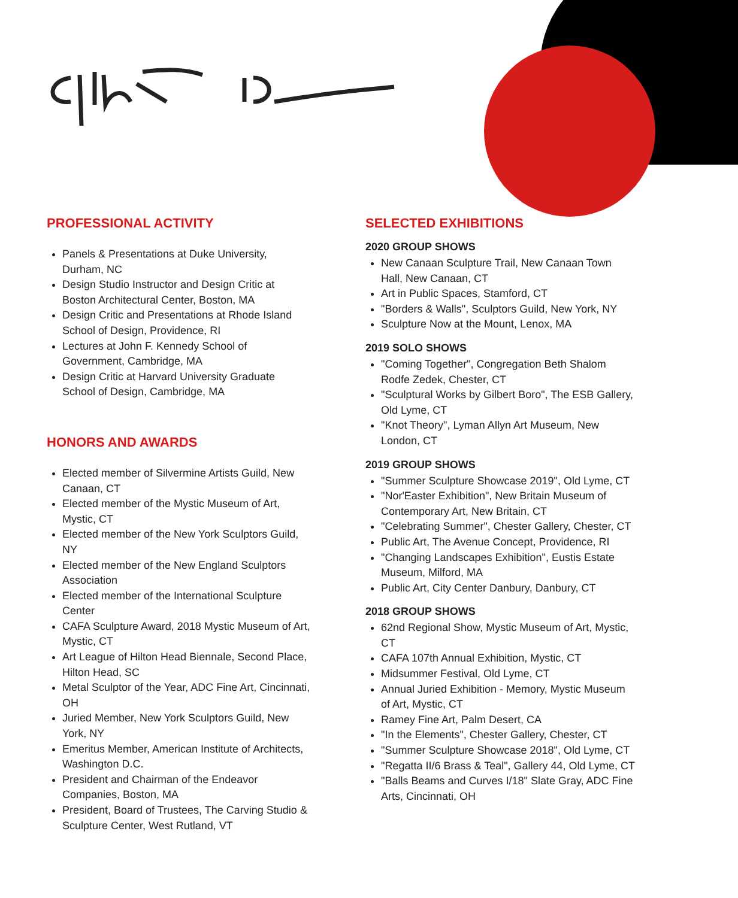PROFESSIONAL ACTIVITY
Panels & Presentations at Duke University, Durham, NC
Design Studio Instructor and Design Critic at Boston Architectural Center, Boston, MA
Design Critic and Presentations at Rhode Island School of Design, Providence, RI
Lectures at John F. Kennedy School of Government, Cambridge, MA
Design Critic at Harvard University Graduate School of Design, Cambridge, MA
HONORS AND AWARDS
Elected member of Silvermine Artists Guild, New Canaan, CT
Elected member of the Mystic Museum of Art, Mystic, CT
Elected member of the New York Sculptors Guild, NY
Elected member of the New England Sculptors Association
Elected member of the International Sculpture Center
CAFA Sculpture Award, 2018 Mystic Museum of Art, Mystic, CT
Art League of Hilton Head Biennale, Second Place, Hilton Head, SC
Metal Sculptor of the Year, ADC Fine Art, Cincinnati, OH
Juried Member, New York Sculptors Guild, New York, NY
Emeritus Member, American Institute of Architects, Washington D.C.
President and Chairman of the Endeavor Companies, Boston, MA
President, Board of Trustees, The Carving Studio & Sculpture Center, West Rutland, VT
SELECTED EXHIBITIONS
2020 GROUP SHOWS
New Canaan Sculpture Trail, New Canaan Town Hall, New Canaan, CT
Art in Public Spaces, Stamford, CT
"Borders & Walls", Sculptors Guild, New York, NY
Sculpture Now at the Mount, Lenox, MA
2019 SOLO SHOWS
"Coming Together", Congregation Beth Shalom Rodfe Zedek, Chester, CT
"Sculptural Works by Gilbert Boro", The ESB Gallery, Old Lyme, CT
"Knot Theory", Lyman Allyn Art Museum, New London, CT
2019 GROUP SHOWS
"Summer Sculpture Showcase 2019", Old Lyme, CT
"Nor'Easter Exhibition", New Britain Museum of Contemporary Art, New Britain, CT
"Celebrating Summer", Chester Gallery, Chester, CT
Public Art, The Avenue Concept, Providence, RI
"Changing Landscapes Exhibition", Eustis Estate Museum, Milford, MA
Public Art, City Center Danbury, Danbury, CT
2018 GROUP SHOWS
62nd Regional Show, Mystic Museum of Art, Mystic, CT
CAFA 107th Annual Exhibition, Mystic, CT
Midsummer Festival, Old Lyme, CT
Annual Juried Exhibition - Memory, Mystic Museum of Art, Mystic, CT
Ramey Fine Art, Palm Desert, CA
"In the Elements", Chester Gallery, Chester, CT
"Summer Sculpture Showcase 2018", Old Lyme, CT
"Regatta II/6 Brass & Teal", Gallery 44, Old Lyme, CT
"Balls Beams and Curves I/18" Slate Gray, ADC Fine Arts, Cincinnati, OH